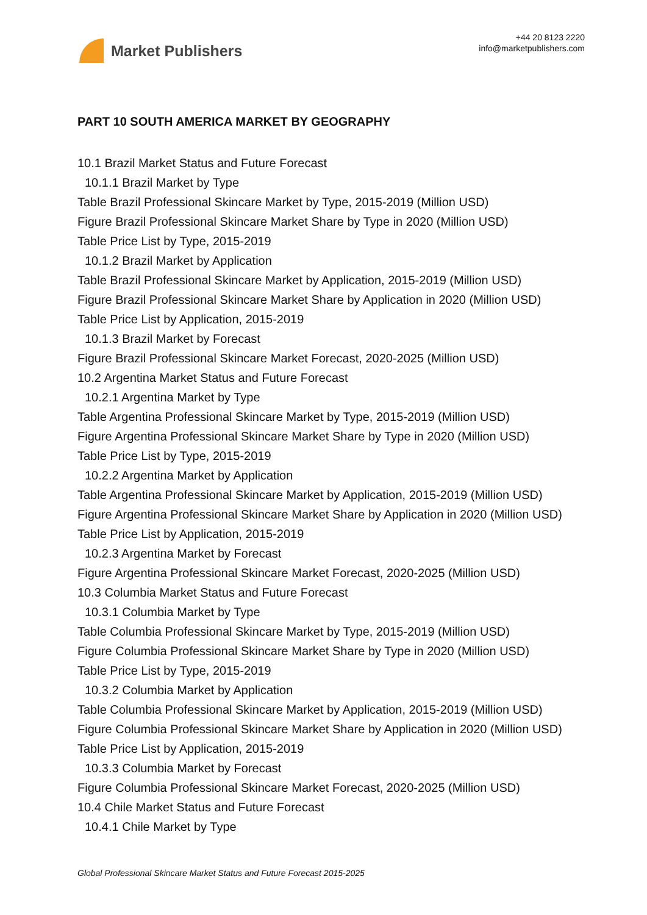Market Publishers
+44 20 8123 2220
info@marketpublishers.com
PART 10 SOUTH AMERICA MARKET BY GEOGRAPHY
10.1 Brazil Market Status and Future Forecast
10.1.1 Brazil Market by Type
Table Brazil Professional Skincare Market by Type, 2015-2019 (Million USD)
Figure Brazil Professional Skincare Market Share by Type in 2020 (Million USD)
Table Price List by Type, 2015-2019
10.1.2 Brazil Market by Application
Table Brazil Professional Skincare Market by Application, 2015-2019 (Million USD)
Figure Brazil Professional Skincare Market Share by Application in 2020 (Million USD)
Table Price List by Application, 2015-2019
10.1.3 Brazil Market by Forecast
Figure Brazil Professional Skincare Market Forecast, 2020-2025 (Million USD)
10.2 Argentina Market Status and Future Forecast
10.2.1 Argentina Market by Type
Table Argentina Professional Skincare Market by Type, 2015-2019 (Million USD)
Figure Argentina Professional Skincare Market Share by Type in 2020 (Million USD)
Table Price List by Type, 2015-2019
10.2.2 Argentina Market by Application
Table Argentina Professional Skincare Market by Application, 2015-2019 (Million USD)
Figure Argentina Professional Skincare Market Share by Application in 2020 (Million USD)
Table Price List by Application, 2015-2019
10.2.3 Argentina Market by Forecast
Figure Argentina Professional Skincare Market Forecast, 2020-2025 (Million USD)
10.3 Columbia Market Status and Future Forecast
10.3.1 Columbia Market by Type
Table Columbia Professional Skincare Market by Type, 2015-2019 (Million USD)
Figure Columbia Professional Skincare Market Share by Type in 2020 (Million USD)
Table Price List by Type, 2015-2019
10.3.2 Columbia Market by Application
Table Columbia Professional Skincare Market by Application, 2015-2019 (Million USD)
Figure Columbia Professional Skincare Market Share by Application in 2020 (Million USD)
Table Price List by Application, 2015-2019
10.3.3 Columbia Market by Forecast
Figure Columbia Professional Skincare Market Forecast, 2020-2025 (Million USD)
10.4 Chile Market Status and Future Forecast
10.4.1 Chile Market by Type
Global Professional Skincare Market Status and Future Forecast 2015-2025